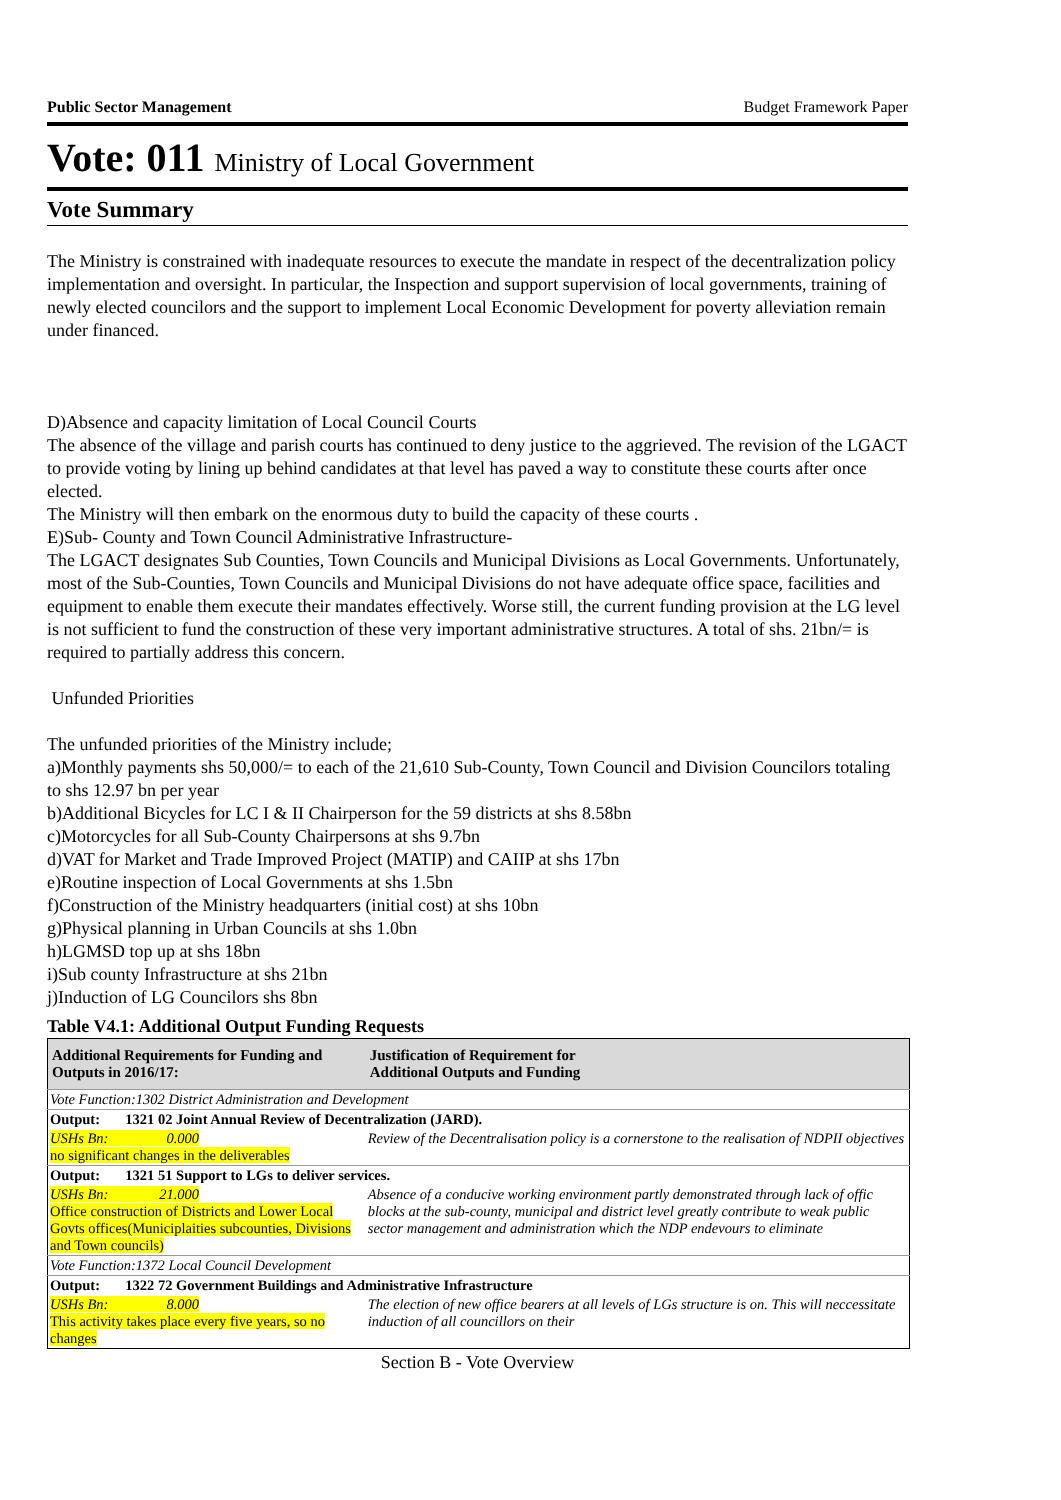Public Sector Management Budget Framework Paper
Vote: 011 Ministry of Local Government
Vote Summary
The Ministry is constrained with inadequate resources to execute the mandate in respect of the decentralization policy implementation and oversight. In particular, the Inspection and support supervision of local governments, training of newly elected councilors and the support to implement Local Economic Development for poverty alleviation remain under financed.
D)Absence and capacity limitation of Local Council Courts
The absence of the village and parish courts has continued to deny justice to the aggrieved. The revision of the LGACT to provide voting by lining up behind candidates at that level has paved a way to constitute these courts after once elected.
The Ministry will then embark on the enormous duty to build the capacity of these courts .
E)Sub- County and Town Council Administrative Infrastructure-
The LGACT designates Sub Counties, Town Councils and Municipal Divisions as Local Governments. Unfortunately, most of the Sub-Counties, Town Councils and Municipal Divisions do not have adequate office space, facilities and equipment to enable them execute their mandates effectively. Worse still, the current funding provision at the LG level is not sufficient to fund the construction of these very important administrative structures. A total of shs. 21bn/= is required to partially address this concern.
Unfunded Priorities
The unfunded priorities of the Ministry include;
a)Monthly payments shs 50,000/= to each of the 21,610 Sub-County, Town Council and Division Councilors totaling to shs 12.97 bn per year
b)Additional Bicycles for LC I & II Chairperson for the 59 districts at shs 8.58bn
c)Motorcycles for all Sub-County Chairpersons at shs 9.7bn
d)VAT for Market and Trade Improved Project (MATIP) and CAIIP at shs 17bn
e)Routine inspection of Local Governments at shs 1.5bn
f)Construction of the Ministry headquarters (initial cost) at shs 10bn
g)Physical planning in Urban Councils at shs 1.0bn
h)LGMSD top up at shs 18bn
i)Sub county Infrastructure at shs 21bn
j)Induction of LG Councilors shs 8bn
Table V4.1: Additional Output Funding Requests
| Additional Requirements for Funding and Outputs in 2016/17: | Justification of Requirement for Additional Outputs and Funding |
| --- | --- |
| Vote Function:1302 District Administration and Development | |
| Output: 1321 02 Joint Annual Review of Decentralization (JARD). | |
| USHs Bn: 0.000 no significant changes in the deliverables | Review of the Decentralisation policy is a cornerstone to the realisation of NDPII objectives |
| Output: 1321 51 Support to LGs to deliver services. | |
| USHs Bn: 21.000 Office construction of Districts and Lower Local Govts offices(Municiplaities subcounties, Divisions and Town councils) | Absence of a conducive working environment partly demonstrated through lack of offic blocks at the sub-county, municipal and district level greatly contribute to weak public sector management and administration which the NDP endevours to eliminate |
| Vote Function:1372 Local Council Development | |
| Output: 1322 72 Government Buildings and Administrative Infrastructure | |
| USHs Bn: 8.000 This activity takes place every five years, so no changes | The election of new office bearers at all levels of LGs structure is on. This will neccessitate induction of all councillors on their |
Section B - Vote Overview